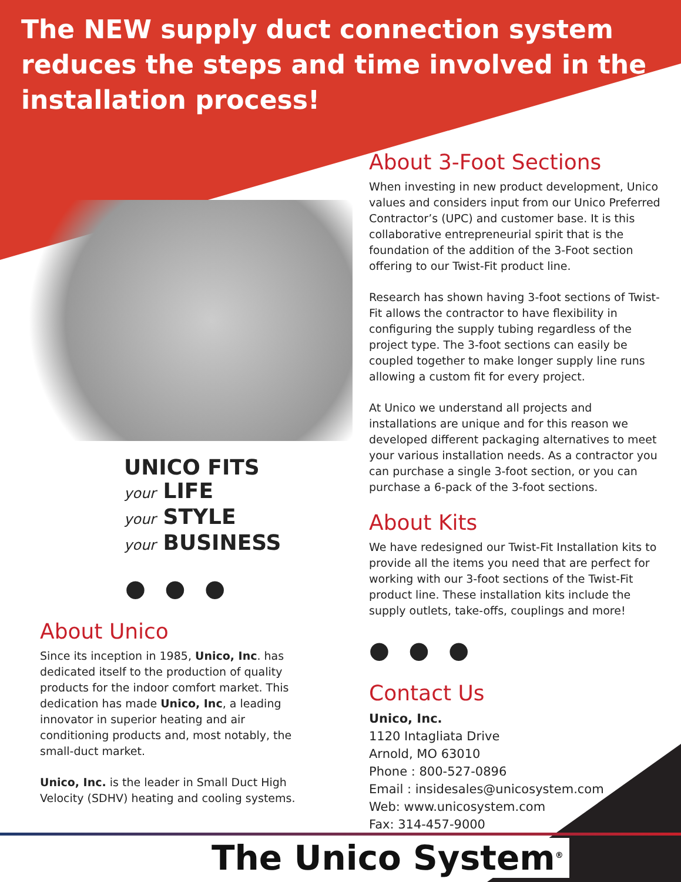The NEW supply duct connection system reduces the steps and time involved in the installation process!
UNICO FITS
your LIFE
your STYLE
your BUSINESS
● ● ●
About Unico
Since its inception in 1985, Unico, Inc. has dedicated itself to the production of quality products for the indoor comfort market. This dedication has made Unico, Inc, a leading innovator in superior heating and air conditioning products and, most notably, the small-duct market.
Unico, Inc. is the leader in Small Duct High Velocity (SDHV) heating and cooling systems.
About 3-Foot Sections
When investing in new product development, Unico values and considers input from our Unico Preferred Contractor’s (UPC) and customer base. It is this collaborative entrepreneurial spirit that is the foundation of the addition of the 3-Foot section offering to our Twist-Fit product line.
Research has shown having 3-foot sections of Twist-Fit allows the contractor to have flexibility in configuring the supply tubing regardless of the project type. The 3-foot sections can easily be coupled together to make longer supply line runs allowing a custom fit for every project.
At Unico we understand all projects and installations are unique and for this reason we developed different packaging alternatives to meet your various installation needs. As a contractor you can purchase a single 3-foot section, or you can purchase a 6-pack of the 3-foot sections.
About Kits
We have redesigned our Twist-Fit Installation kits to provide all the items you need that are perfect for working with our 3-foot sections of the Twist-Fit product line. These installation kits include the supply outlets, take-offs, couplings and more!
● ● ●
Contact Us
Unico, Inc.
1120 Intagliata Drive
Arnold, MO 63010
Phone : 800-527-0896
Email : insidesales@unicosystem.com
Web: www.unicosystem.com
Fax: 314-457-9000
The Unico System<sup>®</sup>